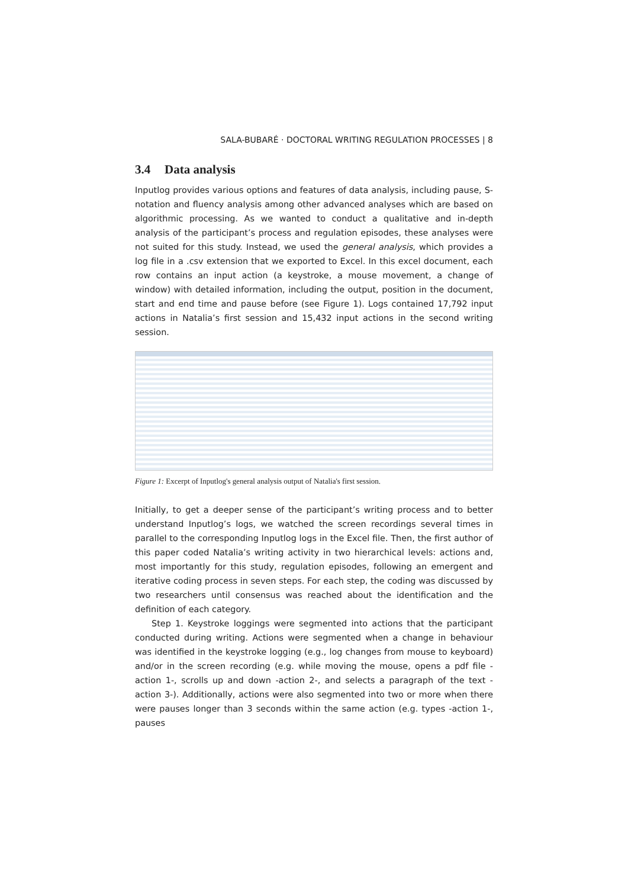SALA-BUBARÉ · DOCTORAL WRITING REGULATION PROCESSES | 8
3.4 Data analysis
Inputlog provides various options and features of data analysis, including pause, S-notation and fluency analysis among other advanced analyses which are based on algorithmic processing. As we wanted to conduct a qualitative and in-depth analysis of the participant’s process and regulation episodes, these analyses were not suited for this study. Instead, we used the general analysis, which provides a log file in a .csv extension that we exported to Excel. In this excel document, each row contains an input action (a keystroke, a mouse movement, a change of window) with detailed information, including the output, position in the document, start and end time and pause before (see Figure 1). Logs contained 17,792 input actions in Natalia’s first session and 15,432 input actions in the second writing session.
Figure 1: Excerpt of Inputlog's general analysis output of Natalia's first session.
Initially, to get a deeper sense of the participant’s writing process and to better understand Inputlog’s logs, we watched the screen recordings several times in parallel to the corresponding Inputlog logs in the Excel file. Then, the first author of this paper coded Natalia’s writing activity in two hierarchical levels: actions and, most importantly for this study, regulation episodes, following an emergent and iterative coding process in seven steps. For each step, the coding was discussed by two researchers until consensus was reached about the identification and the definition of each category.
Step 1. Keystroke loggings were segmented into actions that the participant conducted during writing. Actions were segmented when a change in behaviour was identified in the keystroke logging (e.g., log changes from mouse to keyboard) and/or in the screen recording (e.g. while moving the mouse, opens a pdf file - action 1-, scrolls up and down -action 2-, and selects a paragraph of the text -action 3-). Additionally, actions were also segmented into two or more when there were pauses longer than 3 seconds within the same action (e.g. types -action 1-, pauses